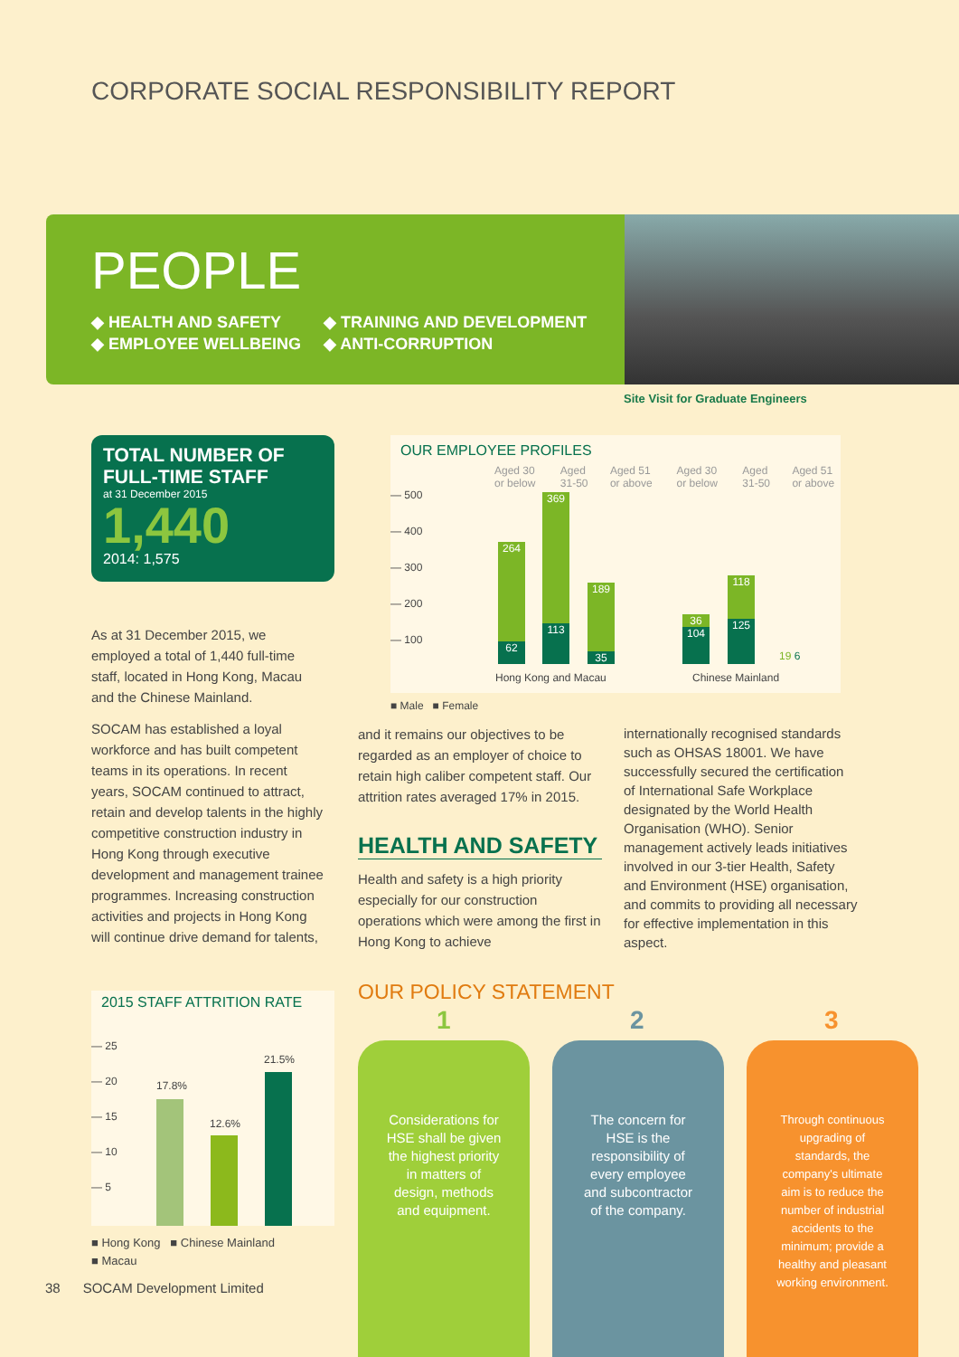CORPORATE SOCIAL RESPONSIBILITY REPORT
PEOPLE
◆ HEALTH AND SAFETY
◆ EMPLOYEE WELLBEING
◆ TRAINING AND DEVELOPMENT
◆ ANTI-CORRUPTION
Site Visit for Graduate Engineers
TOTAL NUMBER OF
FULL-TIME STAFF
at 31 December 2015
1,440
2014: 1,575
As at 31 December 2015, we employed a total of 1,440 full-time staff, located in Hong Kong, Macau and the Chinese Mainland.
SOCAM has established a loyal workforce and has built competent teams in its operations. In recent years, SOCAM continued to attract, retain and develop talents in the highly competitive construction industry in Hong Kong through executive development and management trainee programmes. Increasing construction activities and projects in Hong Kong will continue drive demand for talents,
OUR EMPLOYEE PROFILES
— 500
— 400
— 300
— 200
— 100
Aged 30 or below Aged 31-50 Aged 51 or above Aged 30 or below Aged 31-50 Aged 51 or above
264
62
369
113
189
35
36
104
118
125
19 6
Hong Kong and Macau Chinese Mainland
■ Male ■ Female
and it remains our objectives to be regarded as an employer of choice to retain high caliber competent staff. Our attrition rates averaged 17% in 2015.
HEALTH AND SAFETY
Health and safety is a high priority especially for our construction operations which were among the first in Hong Kong to achieve
internationally recognised standards such as OHSAS 18001. We have successfully secured the certification of International Safe Workplace designated by the World Health Organisation (WHO). Senior management actively leads initiatives involved in our 3-tier Health, Safety and Environment (HSE) organisation, and commits to providing all necessary for effective implementation in this aspect.
2015 STAFF ATTRITION RATE
— 25
— 20
— 15
— 10
— 5
17.8%
12.6%
21.5%
■ Hong Kong ■ Chinese Mainland
■ Macau
38 SOCAM Development Limited
OUR POLICY STATEMENT
1 2 3
Considerations for HSE shall be given the highest priority in matters of design, methods and equipment.
The concern for HSE is the responsibility of every employee and subcontractor of the company.
Through continuous upgrading of standards, the company's ultimate aim is to reduce the number of industrial accidents to the minimum; provide a healthy and pleasant working environment.